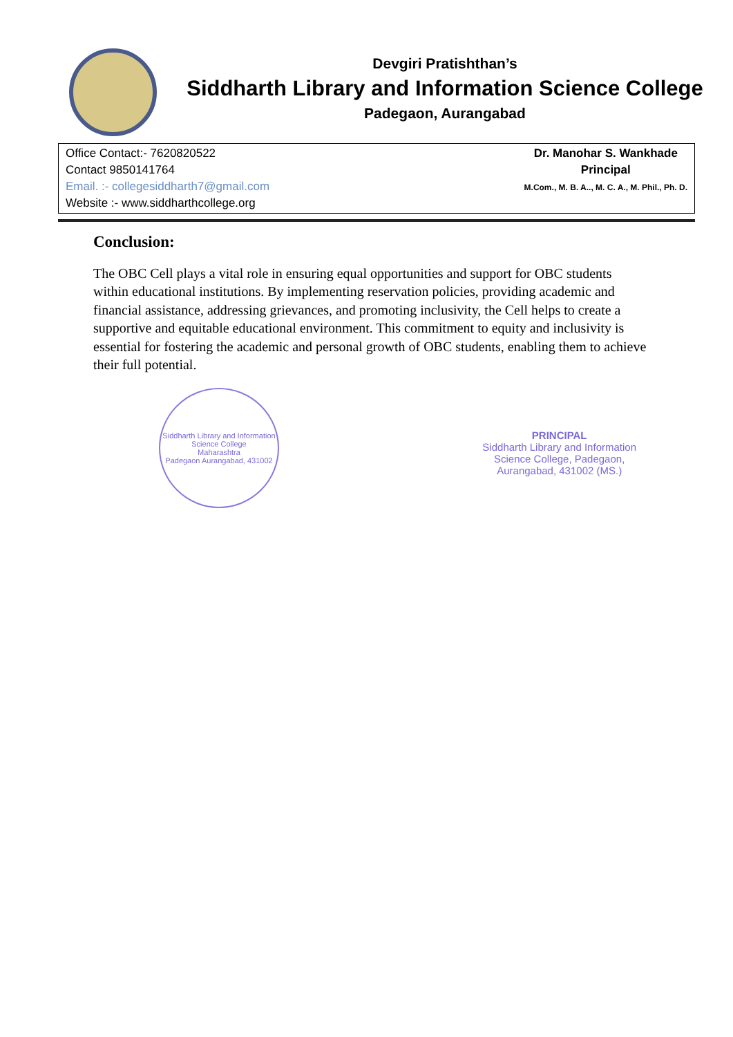Devgiri Pratishthan’s
Siddharth Library and Information Science College
Padegaon, Aurangabad
Office Contact:- 7620820522
Contact 9850141764
Email. :- collegesiddharth7@gmail.com
Website :- www.siddharthcollege.org
Dr. Manohar S. Wankhade
Principal
M.Com., M. B. A.., M. C. A., M. Phil., Ph. D.
Conclusion:
The OBC Cell plays a vital role in ensuring equal opportunities and support for OBC students within educational institutions. By implementing reservation policies, providing academic and financial assistance, addressing grievances, and promoting inclusivity, the Cell helps to create a supportive and equitable educational environment. This commitment to equity and inclusivity is essential for fostering the academic and personal growth of OBC students, enabling them to achieve their full potential.
Siddharth Library and Information Science College
Maharashtra
Padegaon Aurangabad, 431002
PRINCIPAL
Siddharth Library and Information
Science College, Padegaon,
Aurangabad, 431002 (MS.)